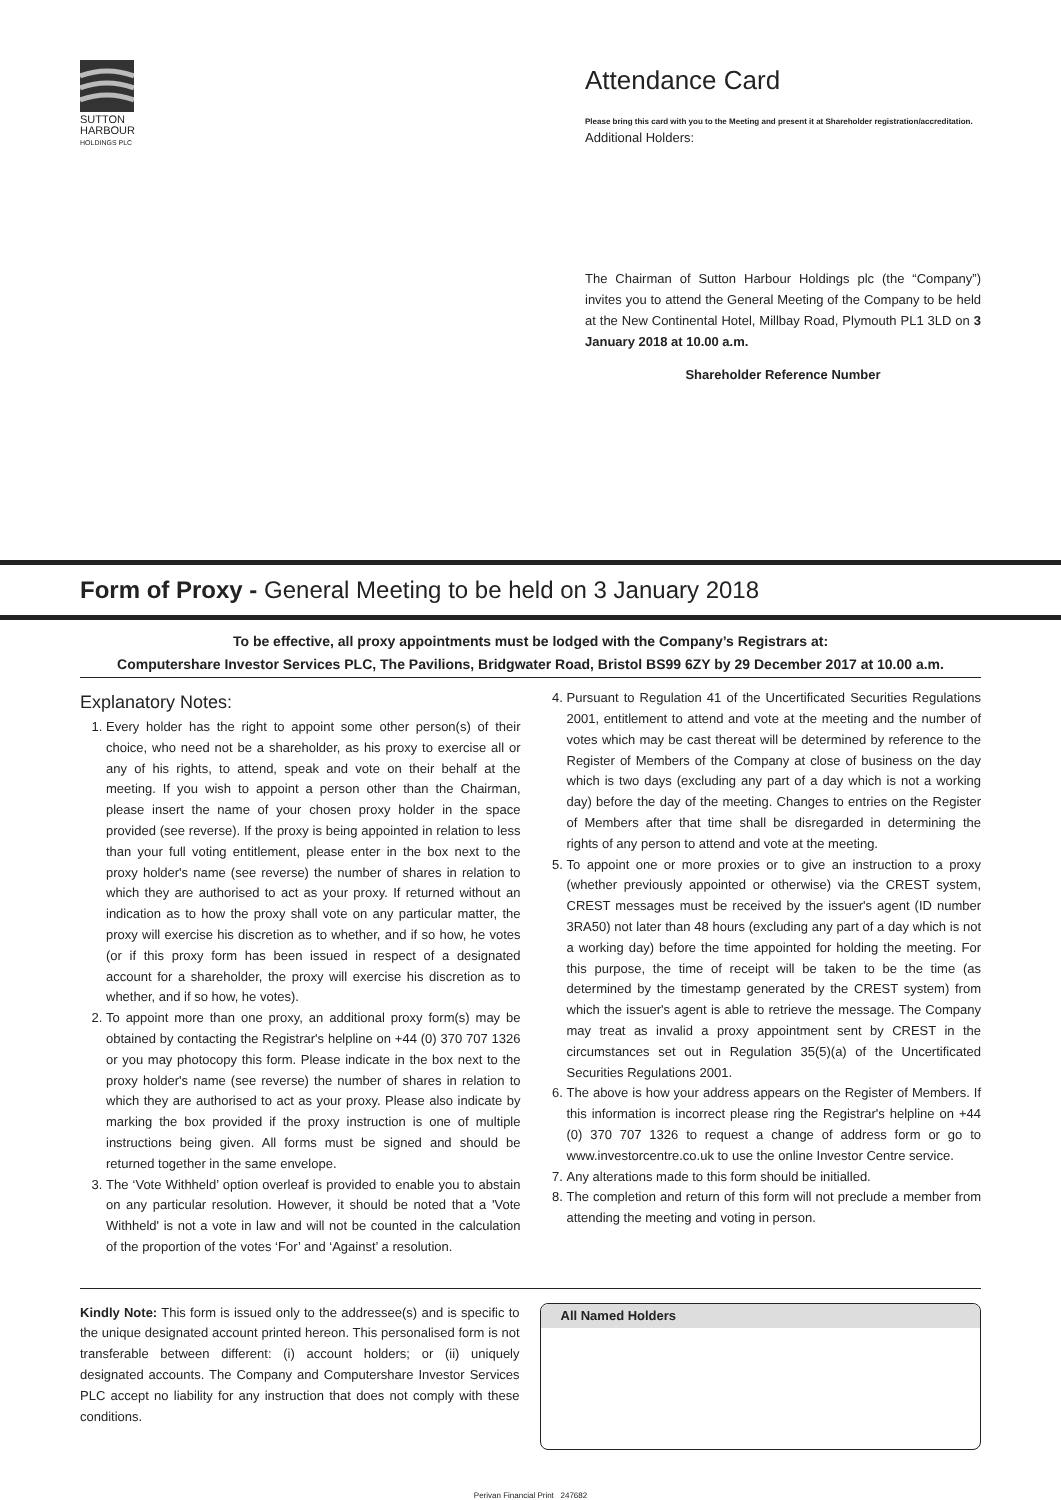SUTTON
HARBOUR
HOLDINGS PLC
Attendance Card
Please bring this card with you to the Meeting and present it at Shareholder registration/accreditation.
Additional Holders:
The Chairman of Sutton Harbour Holdings plc (the “Company”) invites you to attend the General Meeting of the Company to be held at the New Continental Hotel, Millbay Road, Plymouth PL1 3LD on 3 January 2018 at 10.00 a.m.
Shareholder Reference Number
Form of Proxy - General Meeting to be held on 3 January 2018
To be effective, all proxy appointments must be lodged with the Company’s Registrars at:
Computershare Investor Services PLC, The Pavilions, Bridgwater Road, Bristol BS99 6ZY by 29 December 2017 at 10.00 a.m.
Explanatory Notes:
1. Every holder has the right to appoint some other person(s) of their choice, who need not be a shareholder, as his proxy to exercise all or any of his rights, to attend, speak and vote on their behalf at the meeting. If you wish to appoint a person other than the Chairman, please insert the name of your chosen proxy holder in the space provided (see reverse). If the proxy is being appointed in relation to less than your full voting entitlement, please enter in the box next to the proxy holder's name (see reverse) the number of shares in relation to which they are authorised to act as your proxy. If returned without an indication as to how the proxy shall vote on any particular matter, the proxy will exercise his discretion as to whether, and if so how, he votes (or if this proxy form has been issued in respect of a designated account for a shareholder, the proxy will exercise his discretion as to whether, and if so how, he votes).
2. To appoint more than one proxy, an additional proxy form(s) may be obtained by contacting the Registrar's helpline on +44 (0) 370 707 1326 or you may photocopy this form. Please indicate in the box next to the proxy holder's name (see reverse) the number of shares in relation to which they are authorised to act as your proxy. Please also indicate by marking the box provided if the proxy instruction is one of multiple instructions being given. All forms must be signed and should be returned together in the same envelope.
3. The ‘Vote Withheld’ option overleaf is provided to enable you to abstain on any particular resolution. However, it should be noted that a 'Vote Withheld' is not a vote in law and will not be counted in the calculation of the proportion of the votes ‘For’ and ‘Against’ a resolution.
4. Pursuant to Regulation 41 of the Uncertificated Securities Regulations 2001, entitlement to attend and vote at the meeting and the number of votes which may be cast thereat will be determined by reference to the Register of Members of the Company at close of business on the day which is two days (excluding any part of a day which is not a working day) before the day of the meeting. Changes to entries on the Register of Members after that time shall be disregarded in determining the rights of any person to attend and vote at the meeting.
5. To appoint one or more proxies or to give an instruction to a proxy (whether previously appointed or otherwise) via the CREST system, CREST messages must be received by the issuer's agent (ID number 3RA50) not later than 48 hours (excluding any part of a day which is not a working day) before the time appointed for holding the meeting. For this purpose, the time of receipt will be taken to be the time (as determined by the timestamp generated by the CREST system) from which the issuer's agent is able to retrieve the message. The Company may treat as invalid a proxy appointment sent by CREST in the circumstances set out in Regulation 35(5)(a) of the Uncertificated Securities Regulations 2001.
6. The above is how your address appears on the Register of Members. If this information is incorrect please ring the Registrar's helpline on +44 (0) 370 707 1326 to request a change of address form or go to www.investorcentre.co.uk to use the online Investor Centre service.
7. Any alterations made to this form should be initialled.
8. The completion and return of this form will not preclude a member from attending the meeting and voting in person.
Kindly Note: This form is issued only to the addressee(s) and is specific to the unique designated account printed hereon. This personalised form is not transferable between different: (i) account holders; or (ii) uniquely designated accounts. The Company and Computershare Investor Services PLC accept no liability for any instruction that does not comply with these conditions.
All Named Holders
Perivan Financial Print 247682